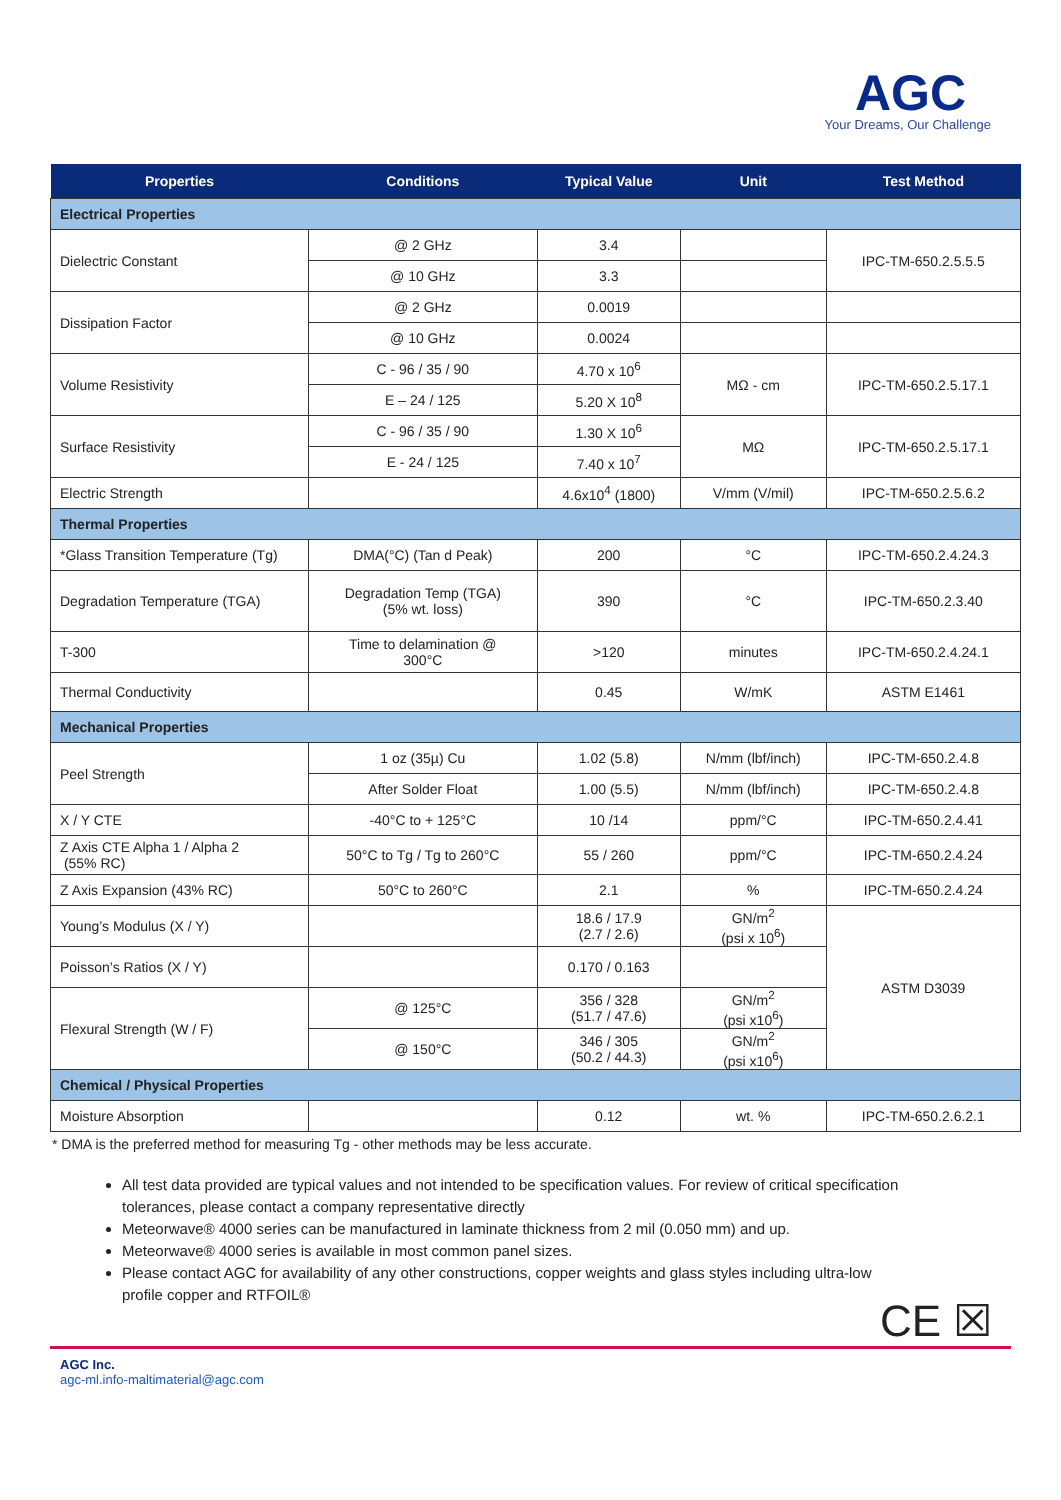AGC
Your Dreams, Our Challenge
| Properties | Conditions | Typical Value | Unit | Test Method |
| --- | --- | --- | --- | --- |
| Electrical Properties | | | | |
| Dielectric Constant | @ 2 GHz | 3.4 | | IPC-TM-650.2.5.5.5 |
| | @ 10 GHz | 3.3 | | |
| Dissipation Factor | @ 2 GHz | 0.0019 | | |
| | @ 10 GHz | 0.0024 | | |
| Volume Resistivity | C - 96 / 35 / 90 | 4.70 x 10<sup>6</sup> | MΩ - cm | IPC-TM-650.2.5.17.1 |
| | E – 24 / 125 | 5.20 X 10<sup>8</sup> | | |
| Surface Resistivity | C - 96 / 35 / 90 | 1.30 X 10<sup>6</sup> | MΩ | IPC-TM-650.2.5.17.1 |
| | E - 24 / 125 | 7.40 x 10<sup>7</sup> | | |
| Electric Strength | | 4.6x10<sup>4</sup> (1800) | V/mm (V/mil) | IPC-TM-650.2.5.6.2 |
| Thermal Properties | | | | |
| *Glass Transition Temperature (Tg) | DMA(°C) (Tan d Peak) | 200 | °C | IPC-TM-650.2.4.24.3 |
| Degradation Temperature (TGA) | Degradation Temp (TGA) (5% wt. loss) | 390 | °C | IPC-TM-650.2.3.40 |
| T-300 | Time to delamination @ 300°C | >120 | minutes | IPC-TM-650.2.4.24.1 |
| Thermal Conductivity | | 0.45 | W/mK | ASTM E1461 |
| Mechanical Properties | | | | |
| Peel Strength | 1 oz (35µ) Cu | 1.02 (5.8) | N/mm (lbf/inch) | IPC-TM-650.2.4.8 |
| | After Solder Float | 1.00 (5.5) | N/mm (lbf/inch) | IPC-TM-650.2.4.8 |
| X / Y CTE | -40°C to + 125°C | 10 /14 | ppm/°C | IPC-TM-650.2.4.41 |
| Z Axis CTE Alpha 1 / Alpha 2 (55% RC) | 50°C to Tg / Tg to 260°C | 55 / 260 | ppm/°C | IPC-TM-650.2.4.24 |
| Z Axis Expansion (43% RC) | 50°C to 260°C | 2.1 | % | IPC-TM-650.2.4.24 |
| Young’s Modulus (X / Y) | | 18.6 / 17.9 (2.7 / 2.6) | GN/m<sup>2</sup> (psi x 10<sup>6</sup>) | ASTM D3039 |
| Poisson’s Ratios (X / Y) | | 0.170 / 0.163 | | |
| Flexural Strength (W / F) | @ 125°C | 356 / 328 (51.7 / 47.6) | GN/m<sup>2</sup> (psi x10<sup>6</sup>) | |
| | @ 150°C | 346 / 305 (50.2 / 44.3) | GN/m<sup>2</sup> (psi x10<sup>6</sup>) | |
| Chemical / Physical Properties | | | | |
| Moisture Absorption | | 0.12 | wt. % | IPC-TM-650.2.6.2.1 |
* DMA is the preferred method for measuring Tg - other methods may be less accurate.
All test data provided are typical values and not intended to be specification values. For review of critical specification tolerances, please contact a company representative directly
Meteorwave® 4000 series can be manufactured in laminate thickness from 2 mil (0.050 mm) and up.
Meteorwave® 4000 series is available in most common panel sizes.
Please contact AGC for availability of any other constructions, copper weights and glass styles including ultra-low profile copper and RTFOIL®
CE ☒
AGC Inc.
agc-ml.info-maltimaterial@agc.com